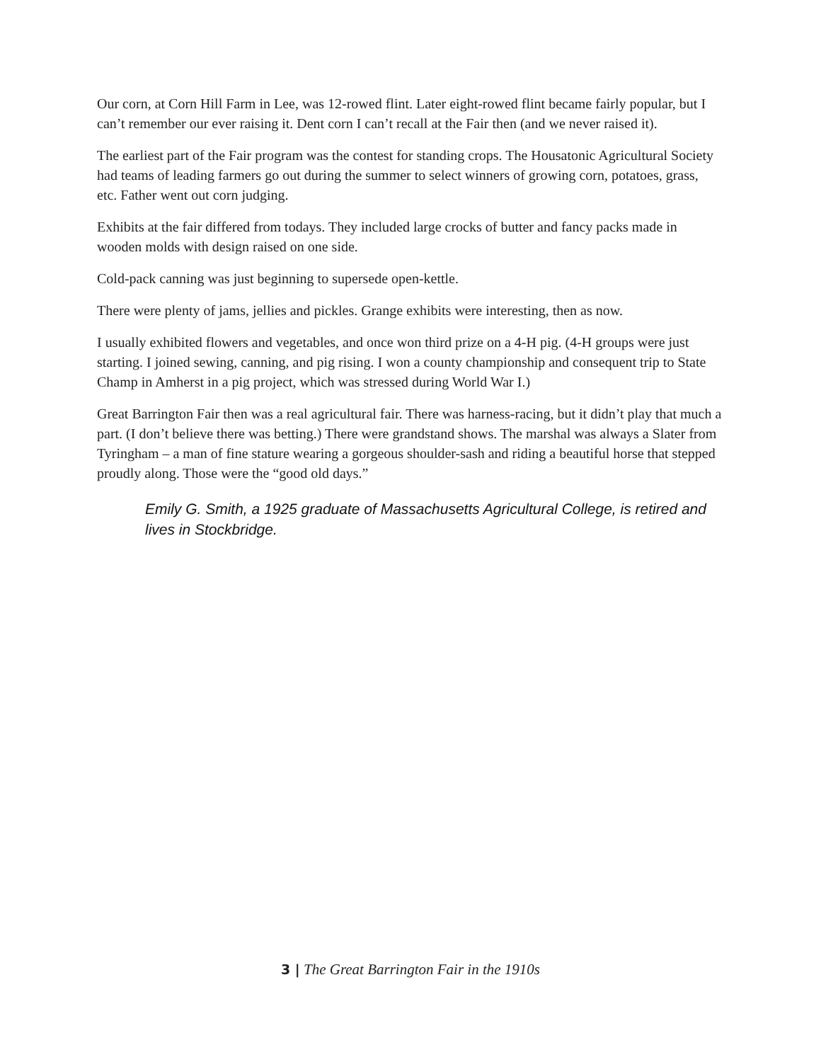Our corn, at Corn Hill Farm in Lee, was 12-rowed flint. Later eight-rowed flint became fairly popular, but I can’t remember our ever raising it. Dent corn I can’t recall at the Fair then (and we never raised it).
The earliest part of the Fair program was the contest for standing crops. The Housatonic Agricultural Society had teams of leading farmers go out during the summer to select winners of growing corn, potatoes, grass, etc. Father went out corn judging.
Exhibits at the fair differed from todays. They included large crocks of butter and fancy packs made in wooden molds with design raised on one side.
Cold-pack canning was just beginning to supersede open-kettle.
There were plenty of jams, jellies and pickles. Grange exhibits were interesting, then as now.
I usually exhibited flowers and vegetables, and once won third prize on a 4-H pig. (4-H groups were just starting. I joined sewing, canning, and pig rising. I won a county championship and consequent trip to State Champ in Amherst in a pig project, which was stressed during World War I.)
Great Barrington Fair then was a real agricultural fair. There was harness-racing, but it didn’t play that much a part. (I don’t believe there was betting.) There were grandstand shows. The marshal was always a Slater from Tyringham – a man of fine stature wearing a gorgeous shoulder-sash and riding a beautiful horse that stepped proudly along. Those were the “good old days.”
Emily G. Smith, a 1925 graduate of Massachusetts Agricultural College, is retired and lives in Stockbridge.
3 | The Great Barrington Fair in the 1910s